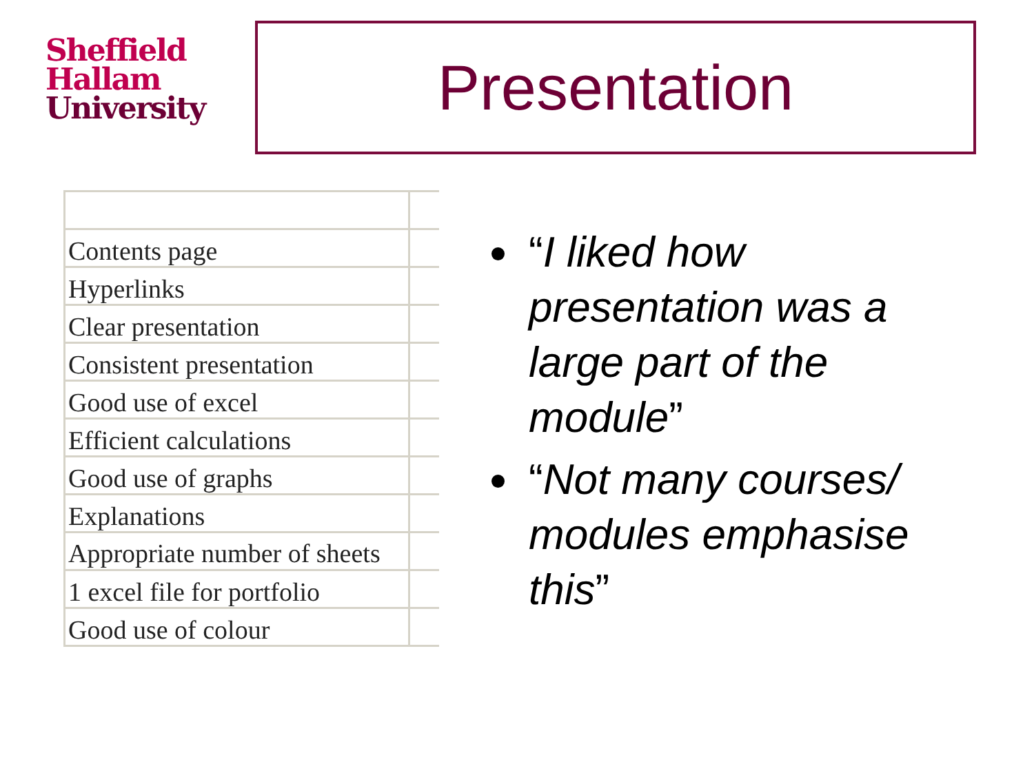Sheffield
Hallam
University
Presentation
| Contents page | |
| Hyperlinks | |
| Clear presentation | |
| Consistent presentation | |
| Good use of excel | |
| Efficient calculations | |
| Good use of graphs | |
| Explanations | |
| Appropriate number of sheets | |
| 1 excel file for portfolio | |
| Good use of colour | |
“I liked how presentation was a large part of the module”
“Not many courses/ modules emphasise this”